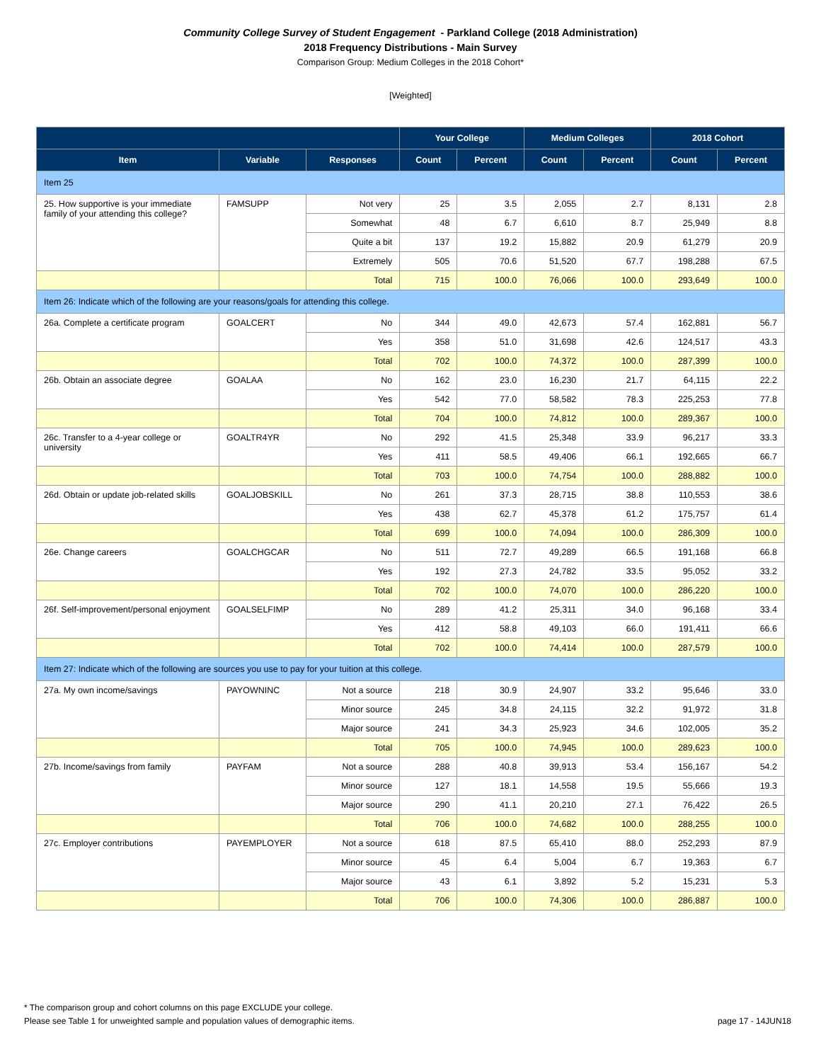Community College Survey of Student Engagement - Parkland College (2018 Administration)
2018 Frequency Distributions - Main Survey
Comparison Group: Medium Colleges in the 2018 Cohort*
[Weighted]
| | | | Your College | | Medium Colleges | | 2018 Cohort | |
| --- | --- | --- | --- | --- | --- | --- | --- | --- |
| Item | Variable | Responses | Count | Percent | Count | Percent | Count | Percent |
| Item 25 | | | | | | | | |
| 25. How supportive is your immediate family of your attending this college? | FAMSUPP | Not very | 25 | 3.5 | 2,055 | 2.7 | 8,131 | 2.8 |
| | | Somewhat | 48 | 6.7 | 6,610 | 8.7 | 25,949 | 8.8 |
| | | Quite a bit | 137 | 19.2 | 15,882 | 20.9 | 61,279 | 20.9 |
| | | Extremely | 505 | 70.6 | 51,520 | 67.7 | 198,288 | 67.5 |
| | | Total | 715 | 100.0 | 76,066 | 100.0 | 293,649 | 100.0 |
| Item 26: Indicate which of the following are your reasons/goals for attending this college. | | | | | | | | |
| 26a. Complete a certificate program | GOALCERT | No | 344 | 49.0 | 42,673 | 57.4 | 162,881 | 56.7 |
| | | Yes | 358 | 51.0 | 31,698 | 42.6 | 124,517 | 43.3 |
| | | Total | 702 | 100.0 | 74,372 | 100.0 | 287,399 | 100.0 |
| 26b. Obtain an associate degree | GOALAA | No | 162 | 23.0 | 16,230 | 21.7 | 64,115 | 22.2 |
| | | Yes | 542 | 77.0 | 58,582 | 78.3 | 225,253 | 77.8 |
| | | Total | 704 | 100.0 | 74,812 | 100.0 | 289,367 | 100.0 |
| 26c. Transfer to a 4-year college or university | GOALTR4YR | No | 292 | 41.5 | 25,348 | 33.9 | 96,217 | 33.3 |
| | | Yes | 411 | 58.5 | 49,406 | 66.1 | 192,665 | 66.7 |
| | | Total | 703 | 100.0 | 74,754 | 100.0 | 288,882 | 100.0 |
| 26d. Obtain or update job-related skills | GOALJOBSKILL | No | 261 | 37.3 | 28,715 | 38.8 | 110,553 | 38.6 |
| | | Yes | 438 | 62.7 | 45,378 | 61.2 | 175,757 | 61.4 |
| | | Total | 699 | 100.0 | 74,094 | 100.0 | 286,309 | 100.0 |
| 26e. Change careers | GOALCHGCAR | No | 511 | 72.7 | 49,289 | 66.5 | 191,168 | 66.8 |
| | | Yes | 192 | 27.3 | 24,782 | 33.5 | 95,052 | 33.2 |
| | | Total | 702 | 100.0 | 74,070 | 100.0 | 286,220 | 100.0 |
| 26f. Self-improvement/personal enjoyment | GOALSELFIMP | No | 289 | 41.2 | 25,311 | 34.0 | 96,168 | 33.4 |
| | | Yes | 412 | 58.8 | 49,103 | 66.0 | 191,411 | 66.6 |
| | | Total | 702 | 100.0 | 74,414 | 100.0 | 287,579 | 100.0 |
| Item 27: Indicate which of the following are sources you use to pay for your tuition at this college. | | | | | | | | |
| 27a. My own income/savings | PAYOWNINC | Not a source | 218 | 30.9 | 24,907 | 33.2 | 95,646 | 33.0 |
| | | Minor source | 245 | 34.8 | 24,115 | 32.2 | 91,972 | 31.8 |
| | | Major source | 241 | 34.3 | 25,923 | 34.6 | 102,005 | 35.2 |
| | | Total | 705 | 100.0 | 74,945 | 100.0 | 289,623 | 100.0 |
| 27b. Income/savings from family | PAYFAM | Not a source | 288 | 40.8 | 39,913 | 53.4 | 156,167 | 54.2 |
| | | Minor source | 127 | 18.1 | 14,558 | 19.5 | 55,666 | 19.3 |
| | | Major source | 290 | 41.1 | 20,210 | 27.1 | 76,422 | 26.5 |
| | | Total | 706 | 100.0 | 74,682 | 100.0 | 288,255 | 100.0 |
| 27c. Employer contributions | PAYEMPLOYER | Not a source | 618 | 87.5 | 65,410 | 88.0 | 252,293 | 87.9 |
| | | Minor source | 45 | 6.4 | 5,004 | 6.7 | 19,363 | 6.7 |
| | | Major source | 43 | 6.1 | 3,892 | 5.2 | 15,231 | 5.3 |
| | | Total | 706 | 100.0 | 74,306 | 100.0 | 286,887 | 100.0 |
* The comparison group and cohort columns on this page EXCLUDE your college.
Please see Table 1 for unweighted sample and population values of demographic items. page 17 - 14JUN18